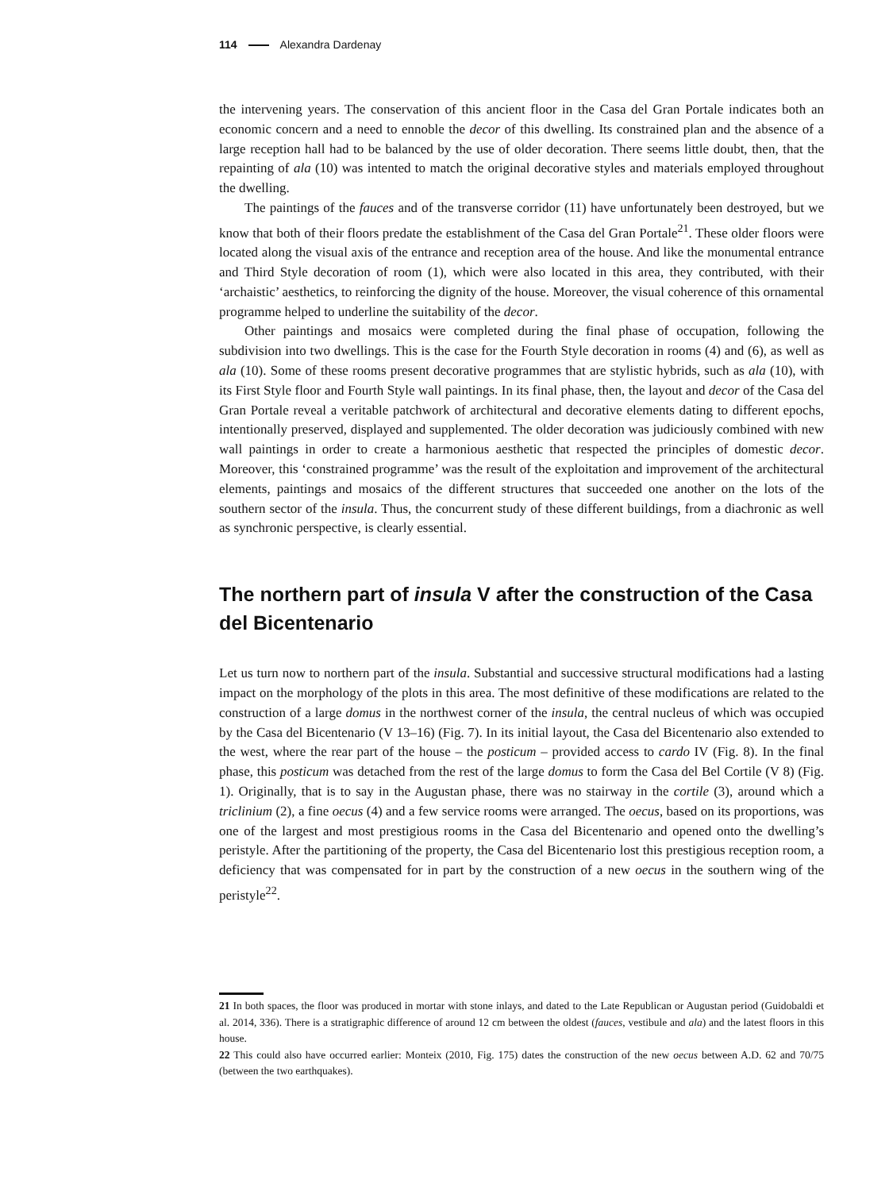114 Alexandra Dardenay
the intervening years. The conservation of this ancient floor in the Casa del Gran Portale indicates both an economic concern and a need to ennoble the decor of this dwelling. Its constrained plan and the absence of a large reception hall had to be balanced by the use of older decoration. There seems little doubt, then, that the repainting of ala (10) was intented to match the original decorative styles and materials employed throughout the dwelling.
The paintings of the fauces and of the transverse corridor (11) have unfortunately been destroyed, but we know that both of their floors predate the establishment of the Casa del Gran Portale<sup>21</sup>. These older floors were located along the visual axis of the entrance and reception area of the house. And like the monumental entrance and Third Style decoration of room (1), which were also located in this area, they contributed, with their ‘archaistic’ aesthetics, to reinforcing the dignity of the house. Moreover, the visual coherence of this ornamental programme helped to underline the suitability of the decor.
Other paintings and mosaics were completed during the final phase of occupation, following the subdivision into two dwellings. This is the case for the Fourth Style decoration in rooms (4) and (6), as well as ala (10). Some of these rooms present decorative programmes that are stylistic hybrids, such as ala (10), with its First Style floor and Fourth Style wall paintings. In its final phase, then, the layout and decor of the Casa del Gran Portale reveal a veritable patchwork of architec­tural and decorative elements dating to different epochs, intentionally preserved, displayed and supplemented. The older decoration was judiciously combined with new wall paintings in order to create a harmonious aesthetic that respected the principles of domestic decor. Moreover, this ‘constrained programme’ was the result of the exploitation and improvement of the architectural elements, paintings and mosaics of the different structures that succeeded one another on the lots of the southern sector of the insula. Thus, the concurrent study of these different buildings, from a diachronic as well as synchronic perspective, is clearly essential.
The northern part of insula V after the construction of the Casa del Bicentenario
Let us turn now to northern part of the insula. Substantial and successive structural modifications had a lasting impact on the morphology of the plots in this area. The most definitive of these mod­ifications are related to the construction of a large domus in the northwest corner of the insula, the central nucleus of which was occupied by the Casa del Bicentenario (V 13–16) (Fig. 7). In its initial layout, the Casa del Bicentenario also extended to the west, where the rear part of the house – the posticum – provided access to cardo IV (Fig. 8). In the final phase, this posticum was detached from the rest of the large domus to form the Casa del Bel Cortile (V 8) (Fig. 1). Originally, that is to say in the Augustan phase, there was no stairway in the cortile (3), around which a triclinium (2), a fine oecus (4) and a few service rooms were arranged. The oecus, based on its proportions, was one of the largest and most prestigious rooms in the Casa del Bicentenario and opened onto the dwelling’s peristyle. After the partitioning of the property, the Casa del Bicentenario lost this prestigious recep­tion room, a deficiency that was compensated for in part by the construction of a new oecus in the southern wing of the peristyle<sup>22</sup>.
21 In both spaces, the floor was produced in mortar with stone inlays, and dated to the Late Republican or Augustan period (Guidobaldi et al. 2014, 336). There is a stratigraphic difference of around 12 cm between the oldest (fauces, vestibule and ala) and the latest floors in this house.
22 This could also have occurred earlier: Monteix (2010, Fig. 175) dates the construction of the new oecus between A.D. 62 and 70/75 (between the two earthquakes).